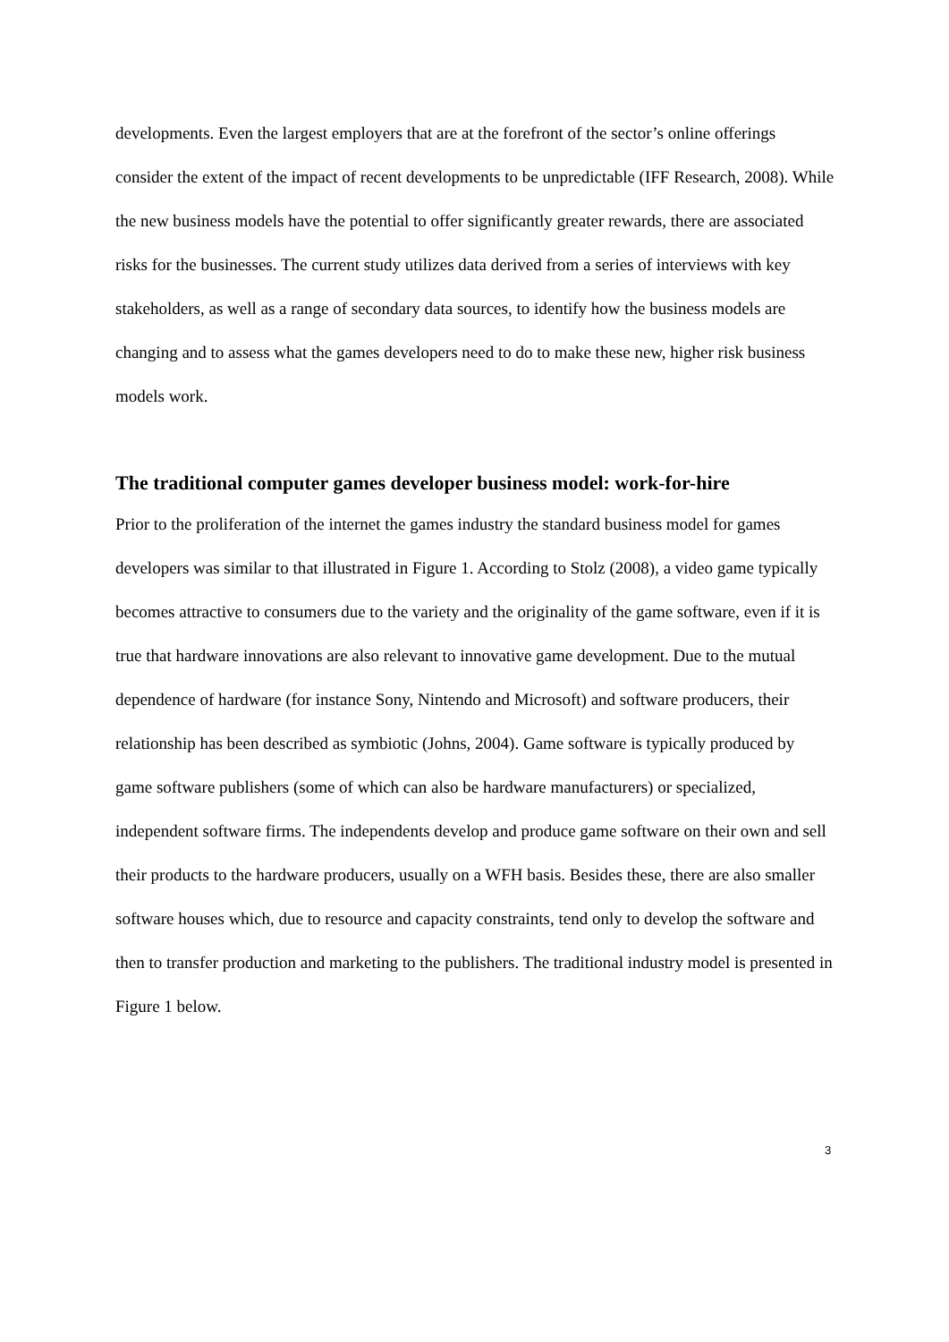developments. Even the largest employers that are at the forefront of the sector’s online offerings consider the extent of the impact of recent developments to be unpredictable (IFF Research, 2008). While the new business models have the potential to offer significantly greater rewards, there are associated risks for the businesses. The current study utilizes data derived from a series of interviews with key stakeholders, as well as a range of secondary data sources, to identify how the business models are changing and to assess what the games developers need to do to make these new, higher risk business models work.
The traditional computer games developer business model: work-for-hire
Prior to the proliferation of the internet the games industry the standard business model for games developers was similar to that illustrated in Figure 1. According to Stolz (2008), a video game typically becomes attractive to consumers due to the variety and the originality of the game software, even if it is true that hardware innovations are also relevant to innovative game development. Due to the mutual dependence of hardware (for instance Sony, Nintendo and Microsoft) and software producers, their relationship has been described as symbiotic (Johns, 2004). Game software is typically produced by game software publishers (some of which can also be hardware manufacturers) or specialized, independent software firms. The independents develop and produce game software on their own and sell their products to the hardware producers, usually on a WFH basis. Besides these, there are also smaller software houses which, due to resource and capacity constraints, tend only to develop the software and then to transfer production and marketing to the publishers. The traditional industry model is presented in Figure 1 below.
3